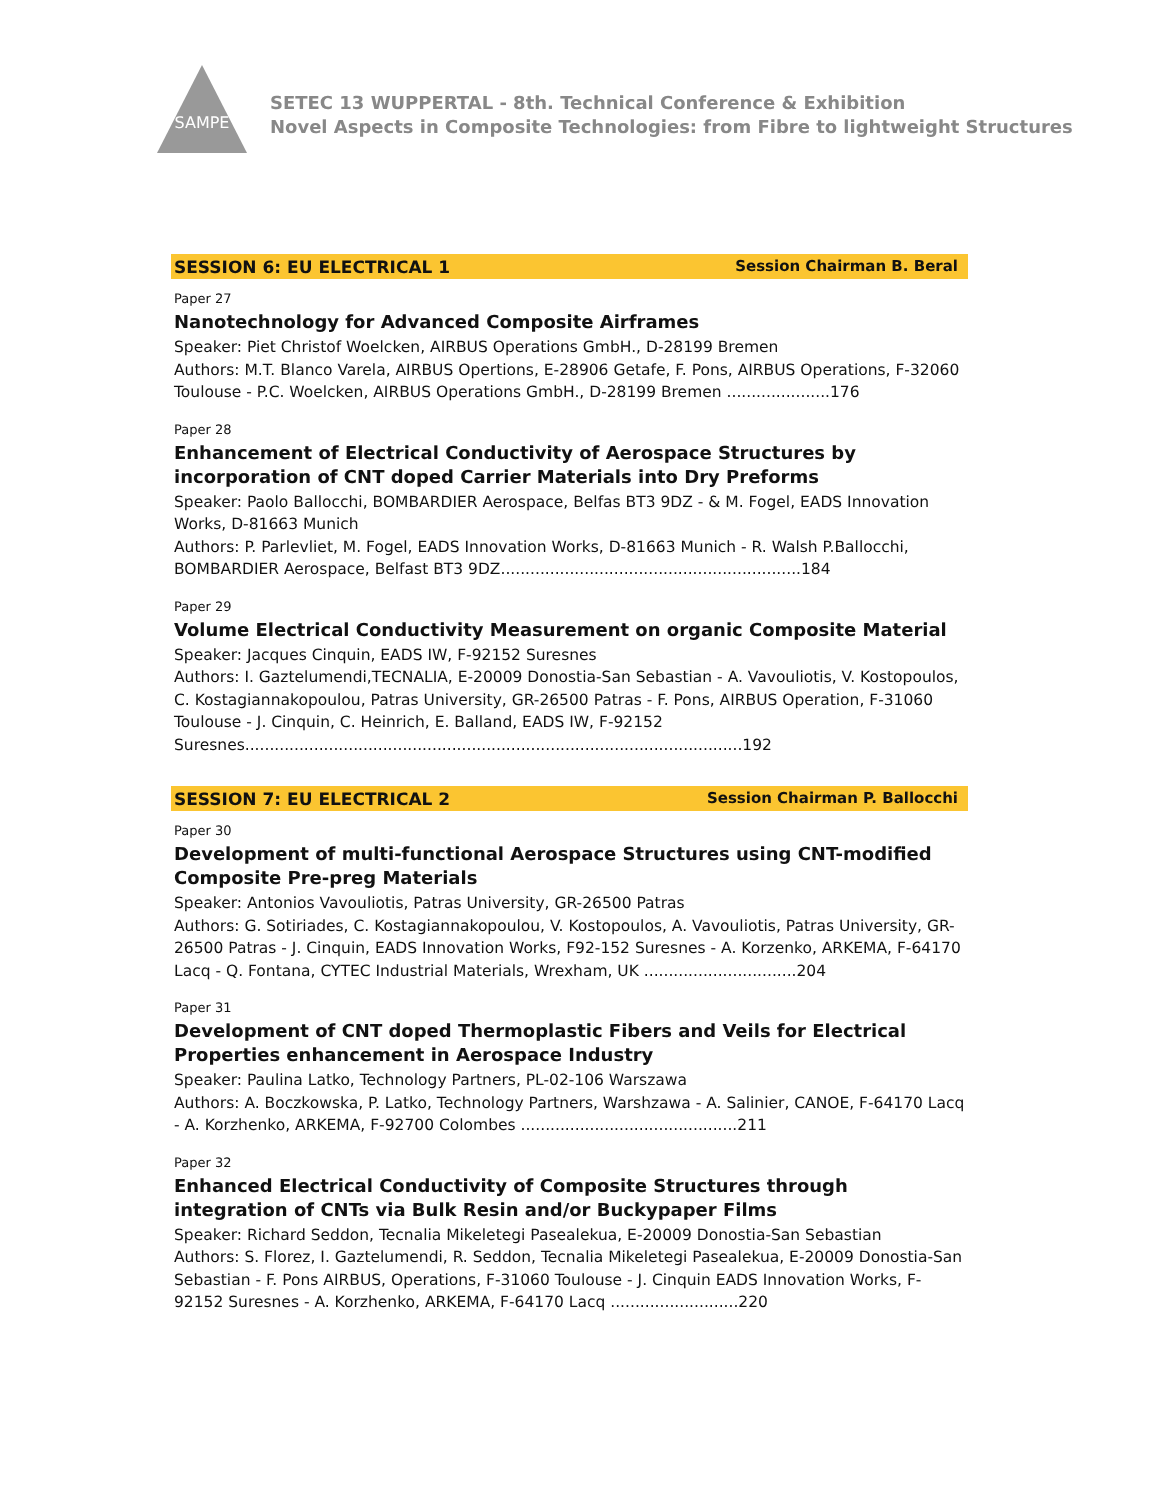SAMPE
SETEC 13 WUPPERTAL - 8th. Technical Conference & Exhibition
Novel Aspects in Composite Technologies: from Fibre to lightweight Structures
SESSION 6: EU ELECTRICAL 1 Session Chairman B. Beral
Paper 27
Nanotechnology for Advanced Composite Airframes
Speaker: Piet Christof Woelcken, AIRBUS Operations GmbH., D-28199 Bremen
Authors: M.T. Blanco Varela, AIRBUS Opertions, E-28906 Getafe, F. Pons, AIRBUS Operations, F-32060 Toulouse - P.C. Woelcken, AIRBUS Operations GmbH., D-28199 Bremen .....................176
Paper 28
Enhancement of Electrical Conductivity of Aerospace Structures by incorporation of CNT doped Carrier Materials into Dry Preforms
Speaker: Paolo Ballocchi, BOMBARDIER Aerospace, Belfas BT3 9DZ - & M. Fogel, EADS Innovation Works, D-81663 Munich
Authors: P. Parlevliet, M. Fogel, EADS Innovation Works, D-81663 Munich - R. Walsh P.Ballocchi, BOMBARDIER Aerospace, Belfast BT3 9DZ.............................................................184
Paper 29
Volume Electrical Conductivity Measurement on organic Composite Material
Speaker: Jacques Cinquin, EADS IW, F-92152 Suresnes
Authors: I. Gaztelumendi,TECNALIA, E-20009 Donostia-San Sebastian - A. Vavouliotis, V. Kostopoulos, C. Kostagiannakopoulou, Patras University, GR-26500 Patras - F. Pons, AIRBUS Operation, F-31060 Toulouse - J. Cinquin, C. Heinrich, E. Balland, EADS IW, F-92152 Suresnes.....................................................................................................192
SESSION 7: EU ELECTRICAL 2 Session Chairman P. Ballocchi
Paper 30
Development of multi-functional Aerospace Structures using CNT-modified Composite Pre-preg Materials
Speaker: Antonios Vavouliotis, Patras University, GR-26500 Patras
Authors: G. Sotiriades, C. Kostagiannakopoulou, V. Kostopoulos, A. Vavouliotis, Patras University, GR-26500 Patras - J. Cinquin, EADS Innovation Works, F92-152 Suresnes - A. Korzenko, ARKEMA, F-64170 Lacq - Q. Fontana, CYTEC Industrial Materials, Wrexham, UK ...............................204
Paper 31
Development of CNT doped Thermoplastic Fibers and Veils for Electrical Properties enhancement in Aerospace Industry
Speaker: Paulina Latko, Technology Partners, PL-02-106 Warszawa
Authors: A. Boczkowska, P. Latko, Technology Partners, Warshzawa - A. Salinier, CANOE, F-64170 Lacq - A. Korzhenko, ARKEMA, F-92700 Colombes ............................................211
Paper 32
Enhanced Electrical Conductivity of Composite Structures through integration of CNTs via Bulk Resin and/or Buckypaper Films
Speaker: Richard Seddon, Tecnalia Mikeletegi Pasealekua, E-20009 Donostia-San Sebastian
Authors: S. Florez, I. Gaztelumendi, R. Seddon, Tecnalia Mikeletegi Pasealekua, E-20009 Donostia-San Sebastian - F. Pons AIRBUS, Operations, F-31060 Toulouse - J. Cinquin EADS Innovation Works, F-92152 Suresnes - A. Korzhenko, ARKEMA, F-64170 Lacq ..........................220